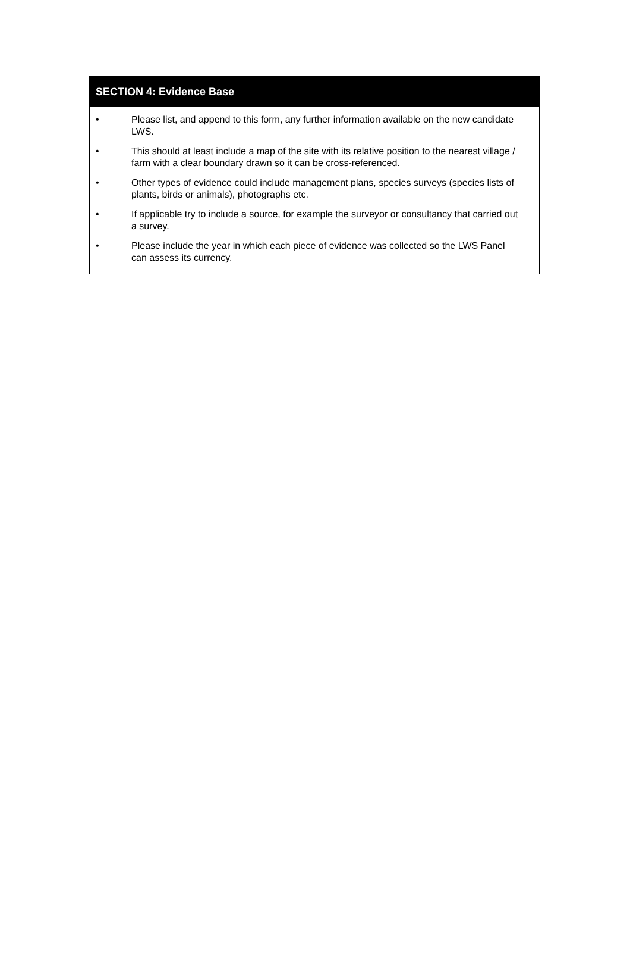SECTION 4: Evidence Base
• Please list, and append to this form, any further information available on the new candidate LWS.
• This should at least include a map of the site with its relative position to the nearest village / farm with a clear boundary drawn so it can be cross-referenced.
• Other types of evidence could include management plans, species surveys (species lists of plants, birds or animals), photographs etc.
• If applicable try to include a source, for example the surveyor or consultancy that carried out a survey.
• Please include the year in which each piece of evidence was collected so the LWS Panel can assess its currency.